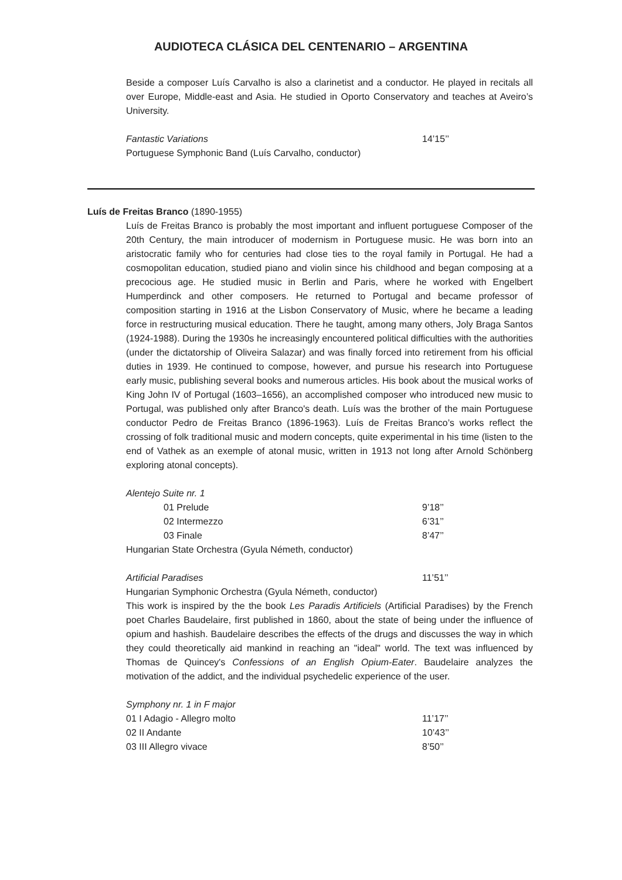AUDIOTECA CLÁSICA DEL CENTENARIO – ARGENTINA
Beside a composer Luís Carvalho is also a clarinetist and a conductor. He played in recitals all over Europe, Middle-east and Asia. He studied in Oporto Conservatory and teaches at Aveiro’s University.
Fantastic Variations 14’15’’
Portuguese Symphonic Band (Luís Carvalho, conductor)
Luís de Freitas Branco (1890-1955)
Luís de Freitas Branco is probably the most important and influent portuguese Composer of the 20th Century, the main introducer of modernism in Portuguese music. He was born into an aristocratic family who for centuries had close ties to the royal family in Portugal. He had a cosmopolitan education, studied piano and violin since his childhood and began composing at a precocious age. He studied music in Berlin and Paris, where he worked with Engelbert Humperdinck and other composers. He returned to Portugal and became professor of composition starting in 1916 at the Lisbon Conservatory of Music, where he became a leading force in restructuring musical education. There he taught, among many others, Joly Braga Santos (1924-1988). During the 1930s he increasingly encountered political difficulties with the authorities (under the dictatorship of Oliveira Salazar) and was finally forced into retirement from his official duties in 1939. He continued to compose, however, and pursue his research into Portuguese early music, publishing several books and numerous articles. His book about the musical works of King John IV of Portugal (1603–1656), an accomplished composer who introduced new music to Portugal, was published only after Branco's death. Luís was the brother of the main Portuguese conductor Pedro de Freitas Branco (1896-1963). Luís de Freitas Branco’s works reflect the crossing of folk traditional music and modern concepts, quite experimental in his time (listen to the end of Vathek as an exemple of atonal music, written in 1913 not long after Arnold Schönberg exploring atonal concepts).
Alentejo Suite nr. 1
01 Prelude 9’18’’
02 Intermezzo 6’31’’
03 Finale 8’47’’
Hungarian State Orchestra (Gyula Németh, conductor)
Artificial Paradises 11’51’’
Hungarian Symphonic Orchestra (Gyula Németh, conductor)
This work is inspired by the the book Les Paradis Artificiels (Artificial Paradises) by the French poet Charles Baudelaire, first published in 1860, about the state of being under the influence of opium and hashish. Baudelaire describes the effects of the drugs and discusses the way in which they could theoretically aid mankind in reaching an "ideal" world. The text was influenced by Thomas de Quincey's Confessions of an English Opium-Eater. Baudelaire analyzes the motivation of the addict, and the individual psychedelic experience of the user.
Symphony nr. 1 in F major
01 I Adagio - Allegro molto 11’17’’
02 II Andante 10’43’’
03 III Allegro vivace 8’50’’